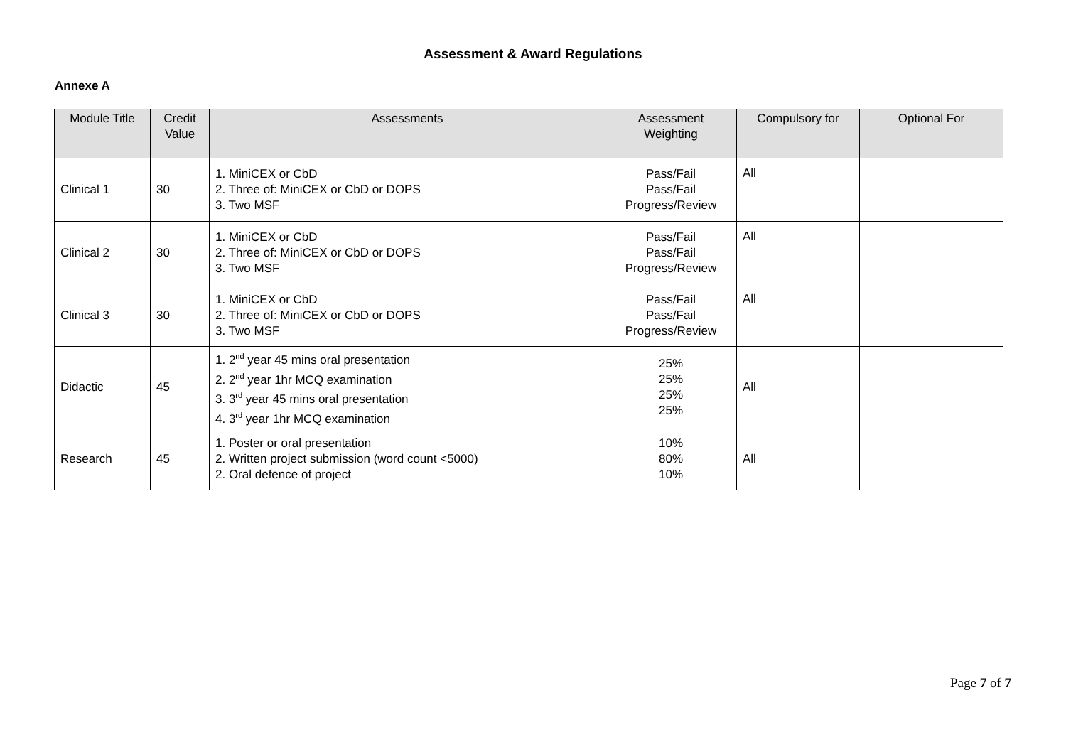Assessment & Award Regulations
Annexe A
| Module Title | Credit Value | Assessments | Assessment Weighting | Compulsory for | Optional For |
| --- | --- | --- | --- | --- | --- |
| Clinical 1 | 30 | 1. MiniCEX or CbD 2. Three of: MiniCEX or CbD or DOPS 3. Two MSF | Pass/Fail Pass/Fail Progress/Review | All | |
| Clinical 2 | 30 | 1. MiniCEX or CbD 2. Three of: MiniCEX or CbD or DOPS 3. Two MSF | Pass/Fail Pass/Fail Progress/Review | All | |
| Clinical 3 | 30 | 1. MiniCEX or CbD 2. Three of: MiniCEX or CbD or DOPS 3. Two MSF | Pass/Fail Pass/Fail Progress/Review | All | |
| Didactic | 45 | 1. 2<sup>nd</sup> year 45 mins oral presentation 2. 2<sup>nd</sup> year 1hr MCQ examination 3. 3<sup>rd</sup> year 45 mins oral presentation 4. 3<sup>rd</sup> year 1hr MCQ examination | 25% 25% 25% 25% | All | |
| Research | 45 | 1. Poster or oral presentation 2. Written project submission (word count <5000) 2. Oral defence of project | 10% 80% 10% | All | |
Page 7 of 7